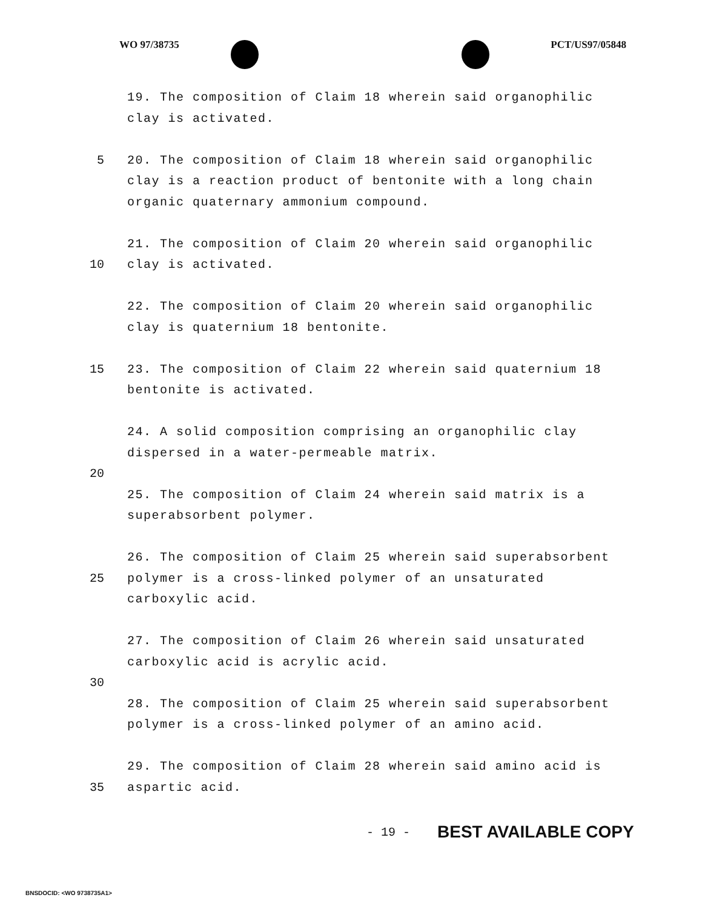WO 97/38735 PCT/US97/05848
19. The composition of Claim 18 wherein said organophilic
clay is activated.
5 20. The composition of Claim 18 wherein said organophilic
clay is a reaction product of bentonite with a long chain
organic quaternary ammonium compound.
21. The composition of Claim 20 wherein said organophilic
10 clay is activated.
22. The composition of Claim 20 wherein said organophilic
clay is quaternium 18 bentonite.
15 23. The composition of Claim 22 wherein said quaternium 18
bentonite is activated.
24. A solid composition comprising an organophilic clay
dispersed in a water-permeable matrix.
20
25. The composition of Claim 24 wherein said matrix is a
superabsorbent polymer.
26. The composition of Claim 25 wherein said superabsorbent
25 polymer is a cross-linked polymer of an unsaturated
carboxylic acid.
27. The composition of Claim 26 wherein said unsaturated
carboxylic acid is acrylic acid.
30
28. The composition of Claim 25 wherein said superabsorbent
polymer is a cross-linked polymer of an amino acid.
29. The composition of Claim 28 wherein said amino acid is
35 aspartic acid.
- 19 - BEST AVAILABLE COPY
BNSDOCID: <WO 9738735A1>